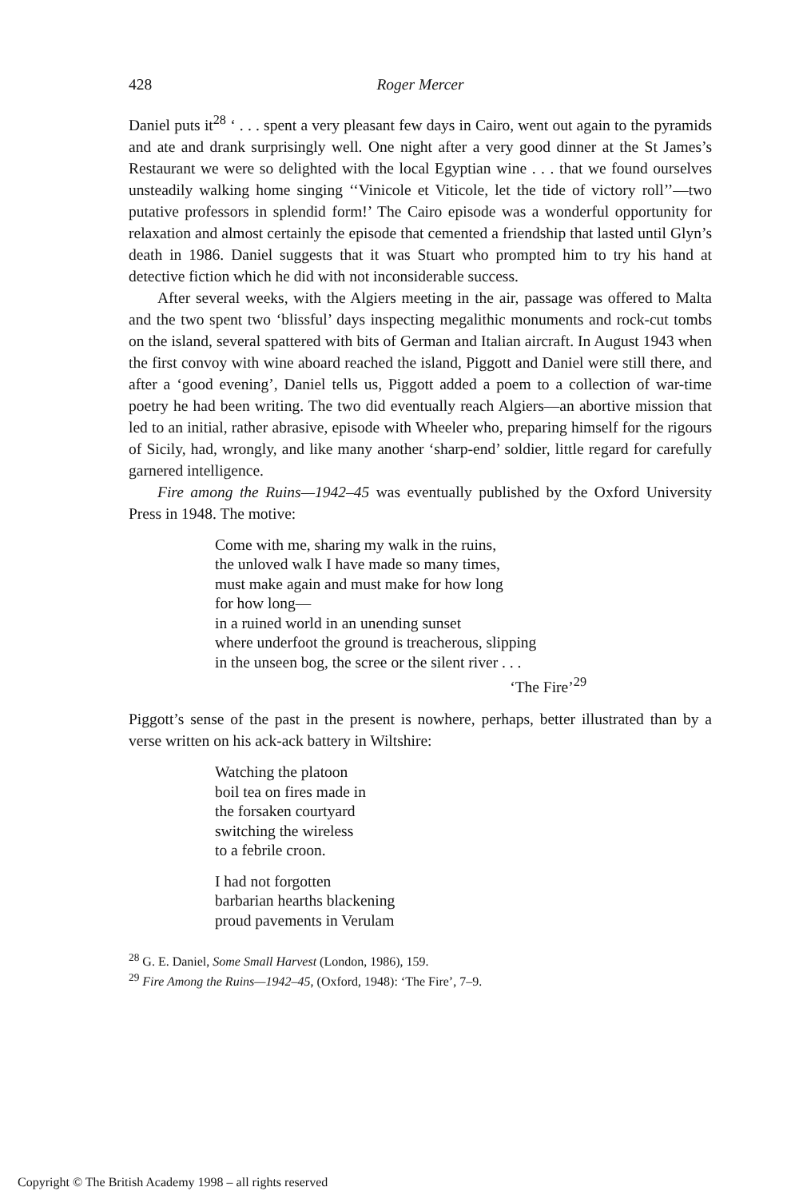428 Roger Mercer
Daniel puts it<sup>28</sup> ‘ . . . spent a very pleasant few days in Cairo, went out again to the pyramids and ate and drank surprisingly well. One night after a very good dinner at the St James’s Restaurant we were so delighted with the local Egyptian wine . . . that we found ourselves unsteadily walking home singing ‘‘Vinicole et Viticole, let the tide of victory roll’’—two putative professors in splendid form!’ The Cairo episode was a wonderful opportunity for relaxation and almost certainly the episode that cemented a friendship that lasted until Glyn’s death in 1986. Daniel suggests that it was Stuart who prompted him to try his hand at detective fiction which he did with not inconsiderable success.
After several weeks, with the Algiers meeting in the air, passage was offered to Malta and the two spent two ‘blissful’ days inspecting megalithic monuments and rock-cut tombs on the island, several spattered with bits of German and Italian aircraft. In August 1943 when the first convoy with wine aboard reached the island, Piggott and Daniel were still there, and after a ‘good evening’, Daniel tells us, Piggott added a poem to a collection of war-time poetry he had been writing. The two did eventually reach Algiers—an abortive mission that led to an initial, rather abrasive, episode with Wheeler who, preparing himself for the rigours of Sicily, had, wrongly, and like many another ‘sharp-end’ soldier, little regard for carefully garnered intelligence.
Fire among the Ruins—1942–45 was eventually published by the Oxford University Press in 1948. The motive:
Come with me, sharing my walk in the ruins,
the unloved walk I have made so many times,
must make again and must make for how long
for how long—
in a ruined world in an unending sunset
where underfoot the ground is treacherous, slipping
in the unseen bog, the scree or the silent river . . .
‘The Fire’<sup>29</sup>
Piggott’s sense of the past in the present is nowhere, perhaps, better illustrated than by a verse written on his ack-ack battery in Wiltshire:
Watching the platoon
boil tea on fires made in
the forsaken courtyard
switching the wireless
to a febrile croon.
I had not forgotten
barbarian hearths blackening
proud pavements in Verulam
<sup>28</sup> G. E. Daniel, Some Small Harvest (London, 1986), 159.
<sup>29</sup> Fire Among the Ruins—1942–45, (Oxford, 1948): ‘The Fire’, 7–9.
Copyright © The British Academy 1998 – all rights reserved